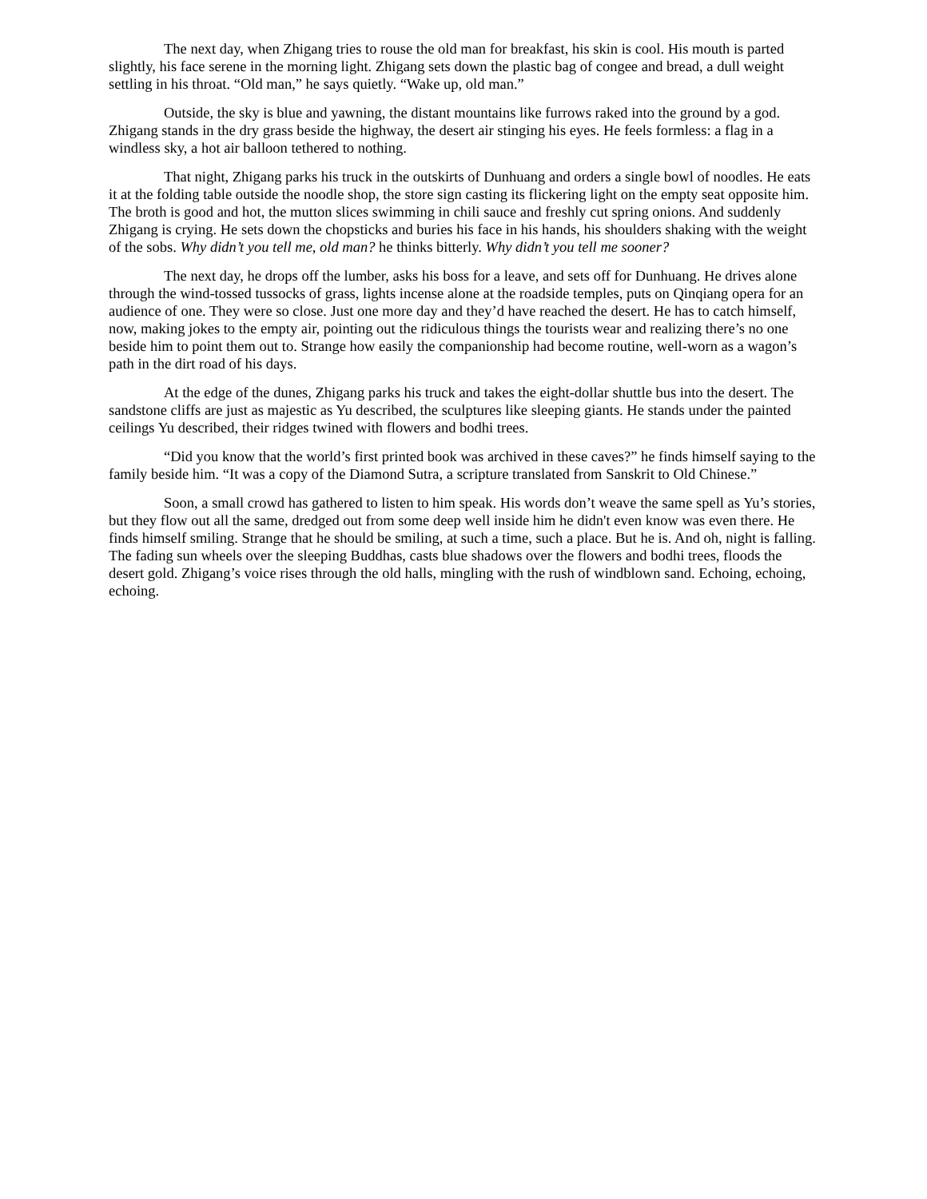The next day, when Zhigang tries to rouse the old man for breakfast, his skin is cool. His mouth is parted slightly, his face serene in the morning light. Zhigang sets down the plastic bag of congee and bread, a dull weight settling in his throat. “Old man,” he says quietly. “Wake up, old man.”
Outside, the sky is blue and yawning, the distant mountains like furrows raked into the ground by a god. Zhigang stands in the dry grass beside the highway, the desert air stinging his eyes. He feels formless: a flag in a windless sky, a hot air balloon tethered to nothing.
That night, Zhigang parks his truck in the outskirts of Dunhuang and orders a single bowl of noodles. He eats it at the folding table outside the noodle shop, the store sign casting its flickering light on the empty seat opposite him. The broth is good and hot, the mutton slices swimming in chili sauce and freshly cut spring onions. And suddenly Zhigang is crying. He sets down the chopsticks and buries his face in his hands, his shoulders shaking with the weight of the sobs. Why didn’t you tell me, old man? he thinks bitterly. Why didn’t you tell me sooner?
The next day, he drops off the lumber, asks his boss for a leave, and sets off for Dunhuang. He drives alone through the wind-tossed tussocks of grass, lights incense alone at the roadside temples, puts on Qinqiang opera for an audience of one. They were so close. Just one more day and they’d have reached the desert. He has to catch himself, now, making jokes to the empty air, pointing out the ridiculous things the tourists wear and realizing there’s no one beside him to point them out to. Strange how easily the companionship had become routine, well-worn as a wagon’s path in the dirt road of his days.
At the edge of the dunes, Zhigang parks his truck and takes the eight-dollar shuttle bus into the desert. The sandstone cliffs are just as majestic as Yu described, the sculptures like sleeping giants. He stands under the painted ceilings Yu described, their ridges twined with flowers and bodhi trees.
“Did you know that the world’s first printed book was archived in these caves?” he finds himself saying to the family beside him. “It was a copy of the Diamond Sutra, a scripture translated from Sanskrit to Old Chinese.”
Soon, a small crowd has gathered to listen to him speak. His words don’t weave the same spell as Yu’s stories, but they flow out all the same, dredged out from some deep well inside him he didn't even know was even there. He finds himself smiling. Strange that he should be smiling, at such a time, such a place. But he is. And oh, night is falling. The fading sun wheels over the sleeping Buddhas, casts blue shadows over the flowers and bodhi trees, floods the desert gold. Zhigang’s voice rises through the old halls, mingling with the rush of windblown sand. Echoing, echoing, echoing.